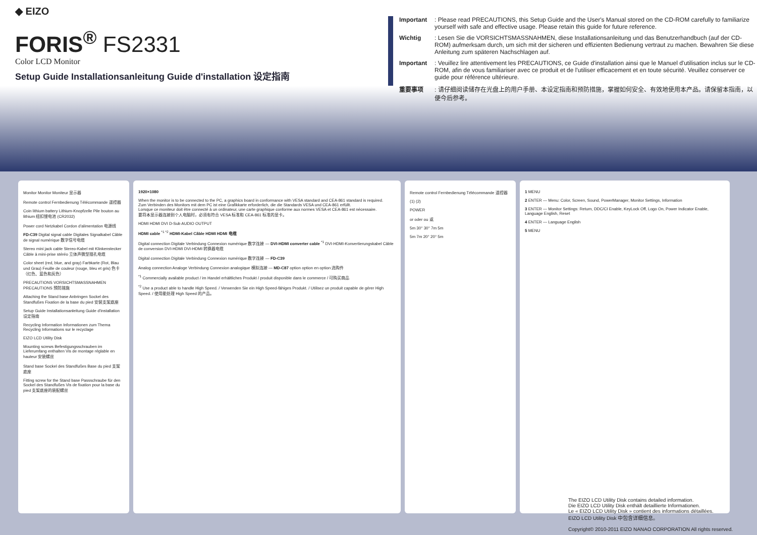◆ EIZO
FORIS<sup>®</sup> FS2331
Color LCD Monitor
Setup Guide Installationsanleitung Guide d'installation 设定指南
Important: Please read PRECAUTIONS, this Setup Guide and the User's Manual stored on the CD-ROM carefully to familiarize yourself with safe and effective usage. Please retain this guide for future reference.
Wichtig: Lesen Sie die VORSICHTSMASSNAHMEN, diese Installationsanleitung und das Benutzerhandbuch (auf der CD-ROM) aufmerksam durch, um sich mit der sicheren und effizienten Bedienung vertraut zu machen. Bewahren Sie diese Anleitung zum späteren Nachschlagen auf.
Important: Veuillez lire attentivement les PRECAUTIONS, ce Guide d'installation ainsi que le Manuel d'utilisation inclus sur le CD-ROM, afin de vous familiariser avec ce produit et de l'utiliser efficacement et en toute sécurité. Veuillez conserver ce guide pour référence ultérieure.
重要事项: 请仔细阅读储存在光盘上的用户手册、本设定指南和预防措施，掌握如何安全、有效地使用本产品。请保留本指南，以便今后参考。
Monitor Monitor Moniteur 显示器
Remote control Fernbedienung Télécommande 遥控器
Coin lithium battery Lithium-Knopfzelle Pile bouton au lithium 纽扣锂电池 (CR2032)
Power cord Netzkabel Cordon d'alimentation 电源线
FD-C39 Digital signal cable Digitales Signalkabel Câble de signal numérique 数字信号电缆
Stereo mini jack cable Stereo-Kabel mit Klinkenstecker Câble à mini-prise stéréo 立体声微型插孔电缆
Color sheet (red, blue, and gray) Farbkarte (Rot, Blau und Grau) Feuille de couleur (rouge, bleu et gris) 色卡（红色、蓝色和灰色）
PRECAUTIONS VORSICHTSMASSNAHMEN PRECAUTIONS 预防措施
Attaching the Stand base Anbringen Sockel des Standfußes Fixation de la base du pied 安装支架底座
Setup Guide Installationsanleitung Guide d'installation 设定指南
Recycling Information Informationen zum Thema Recycling Informations sur le recyclage
EIZO LCD Utility Disk
Mounting screws Befestigungsschrauben im Lieferumfang enthalten Vis de montage réglable en hauteur 安装螺丝
Stand base Sockel des Standfußes Base du pied 支架底座
Fitting screw for the Stand base Passschraube für den Sockel des Standfußes Vis de fixation pour la base du pied 支架底座的装配螺丝
1920×1080
When the monitor is to be connected to the PC, a graphics board in conformance with VESA standard and CEA-861 standard is required.
Zum Verbinden des Monitors mit dem PC ist eine Grafikkarte erforderlich, die die Standards VESA und CEA-861 erfüllt.
Lorsque ce moniteur doit être connecté à un ordinateur, une carte graphique conforme aux normes VESA et CEA-861 est nécessaire.
要将本显示器连接到个人电脑时，必须有符合 VESA 标准和 CEA-861 标准的显卡。
HDMI HDMI DVI D-Sub AUDIO OUTPUT
HDMI cable <sup>*1 *2</sup> HDMI-Kabel Câble HDMI HDMI 电缆
Digital connection Digitale Verbindung Connexion numérique 数字连接 — DVI-HDMI converter cable <sup>*1</sup> DVI-HDMI-Konvertierungskabel Câble de conversion DVI-HDMI DVI-HDMI 转换器电缆
Digital connection Digitale Verbindung Connexion numérique 数字连接 — FD-C39
Analog connection Analoge Verbindung Connexion analogique 模拟连接 — MD-C87 option option en option 选购件
<sup>*1</sup> Commercially available product / im Handel erhältliches Produkt / produit disponible dans le commerce / 可购买商品
<sup>*2</sup> Use a product able to handle High Speed. / Verwenden Sie ein High Speed-fähiges Produkt. / Utilisez un produit capable de gérer High Speed. / 使用能处理 High Speed 的产品。
Remote control Fernbedienung Télécommande 遥控器
(1) (2)
POWER
or oder ou 或
5m 30° 30° 7m 5m
5m 7m 20° 20° 5m
1 MENU
2 ENTER — Menu: Color, Screen, Sound, PowerManager, Monitor Settings, Information
3 ENTER — Monitor Settings: Return, DDC/CI Enable, KeyLock Off, Logo On, Power Indicator Enable, Language English, Reset
4 ENTER — Language English
5 MENU
The EIZO LCD Utility Disk contains detailed information.
Die EIZO LCD Utility Disk enthält detaillierte Informationen.
Le « EIZO LCD Utility Disk » contient des informations détaillées.
EIZO LCD Utility Disk 中包含详细信息。
Copyright© 2010-2011 EIZO NANAO CORPORATION All rights reserved.